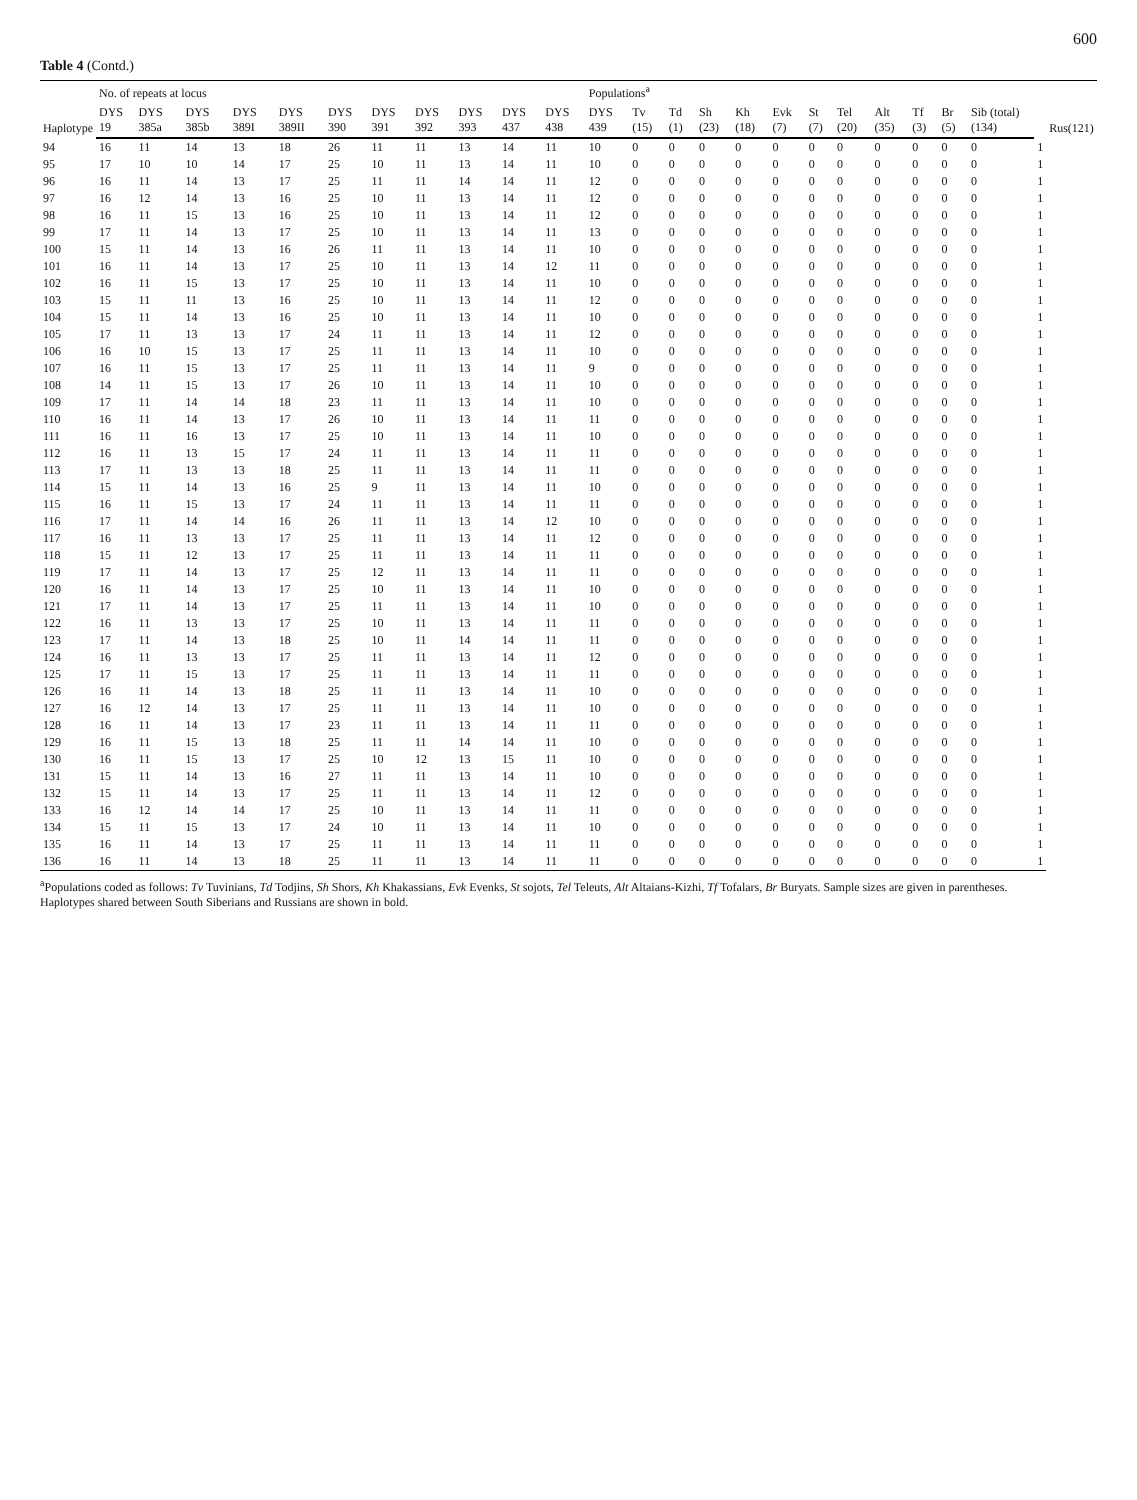600
Table 4 (Contd.)
| Haplotype | No. of repeats at locus | | | | | | | | | | | Populations<sup>a</sup> | | | | | | | | | | | | | Rus(121) |
| --- | --- | --- | --- | --- | --- | --- | --- | --- | --- | --- | --- | --- | --- | --- | --- | --- | --- | --- | --- | --- | --- | --- | --- | --- | --- |
| | DYS 19 | DYS 385a | DYS 385b | DYS 389I | DYS 389II | DYS 390 | DYS 391 | DYS 392 | DYS 393 | DYS 437 | DYS 438 | DYS 439 | Tv (15) | Td (1) | Sh (23) | Kh (18) | Evk (7) | St (7) | Tel (20) | Alt (35) | Tf (3) | Br (5) | Sib (total) (134) | | |
| 94 | 16 | 11 | 14 | 13 | 18 | 26 | 11 | 11 | 13 | 14 | 11 | 10 | 0 | 0 | 0 | 0 | 0 | 0 | 0 | 0 | 0 | 0 | 0 | 1 | |
| 95 | 17 | 10 | 10 | 14 | 17 | 25 | 10 | 11 | 13 | 14 | 11 | 10 | 0 | 0 | 0 | 0 | 0 | 0 | 0 | 0 | 0 | 0 | 0 | 1 | |
| 96 | 16 | 11 | 14 | 13 | 17 | 25 | 11 | 11 | 14 | 14 | 11 | 12 | 0 | 0 | 0 | 0 | 0 | 0 | 0 | 0 | 0 | 0 | 0 | 1 | |
| 97 | 16 | 12 | 14 | 13 | 16 | 25 | 10 | 11 | 13 | 14 | 11 | 12 | 0 | 0 | 0 | 0 | 0 | 0 | 0 | 0 | 0 | 0 | 0 | 1 | |
| 98 | 16 | 11 | 15 | 13 | 16 | 25 | 10 | 11 | 13 | 14 | 11 | 12 | 0 | 0 | 0 | 0 | 0 | 0 | 0 | 0 | 0 | 0 | 0 | 1 | |
| 99 | 17 | 11 | 14 | 13 | 17 | 25 | 10 | 11 | 13 | 14 | 11 | 13 | 0 | 0 | 0 | 0 | 0 | 0 | 0 | 0 | 0 | 0 | 0 | 1 | |
| 100 | 15 | 11 | 14 | 13 | 16 | 26 | 11 | 11 | 13 | 14 | 11 | 10 | 0 | 0 | 0 | 0 | 0 | 0 | 0 | 0 | 0 | 0 | 0 | 1 | |
| 101 | 16 | 11 | 14 | 13 | 17 | 25 | 10 | 11 | 13 | 14 | 12 | 11 | 0 | 0 | 0 | 0 | 0 | 0 | 0 | 0 | 0 | 0 | 0 | 1 | |
| 102 | 16 | 11 | 15 | 13 | 17 | 25 | 10 | 11 | 13 | 14 | 11 | 10 | 0 | 0 | 0 | 0 | 0 | 0 | 0 | 0 | 0 | 0 | 0 | 1 | |
| 103 | 15 | 11 | 11 | 13 | 16 | 25 | 10 | 11 | 13 | 14 | 11 | 12 | 0 | 0 | 0 | 0 | 0 | 0 | 0 | 0 | 0 | 0 | 0 | 1 | |
| 104 | 15 | 11 | 14 | 13 | 16 | 25 | 10 | 11 | 13 | 14 | 11 | 10 | 0 | 0 | 0 | 0 | 0 | 0 | 0 | 0 | 0 | 0 | 0 | 1 | |
| 105 | 17 | 11 | 13 | 13 | 17 | 24 | 11 | 11 | 13 | 14 | 11 | 12 | 0 | 0 | 0 | 0 | 0 | 0 | 0 | 0 | 0 | 0 | 0 | 1 | |
| 106 | 16 | 10 | 15 | 13 | 17 | 25 | 11 | 11 | 13 | 14 | 11 | 10 | 0 | 0 | 0 | 0 | 0 | 0 | 0 | 0 | 0 | 0 | 0 | 1 | |
| 107 | 16 | 11 | 15 | 13 | 17 | 25 | 11 | 11 | 13 | 14 | 11 | 9 | 0 | 0 | 0 | 0 | 0 | 0 | 0 | 0 | 0 | 0 | 0 | 1 | |
| 108 | 14 | 11 | 15 | 13 | 17 | 26 | 10 | 11 | 13 | 14 | 11 | 10 | 0 | 0 | 0 | 0 | 0 | 0 | 0 | 0 | 0 | 0 | 0 | 1 | |
| 109 | 17 | 11 | 14 | 14 | 18 | 23 | 11 | 11 | 13 | 14 | 11 | 10 | 0 | 0 | 0 | 0 | 0 | 0 | 0 | 0 | 0 | 0 | 0 | 1 | |
| 110 | 16 | 11 | 14 | 13 | 17 | 26 | 10 | 11 | 13 | 14 | 11 | 11 | 0 | 0 | 0 | 0 | 0 | 0 | 0 | 0 | 0 | 0 | 0 | 1 | |
| 111 | 16 | 11 | 16 | 13 | 17 | 25 | 10 | 11 | 13 | 14 | 11 | 10 | 0 | 0 | 0 | 0 | 0 | 0 | 0 | 0 | 0 | 0 | 0 | 1 | |
| 112 | 16 | 11 | 13 | 15 | 17 | 24 | 11 | 11 | 13 | 14 | 11 | 11 | 0 | 0 | 0 | 0 | 0 | 0 | 0 | 0 | 0 | 0 | 0 | 1 | |
| 113 | 17 | 11 | 13 | 13 | 18 | 25 | 11 | 11 | 13 | 14 | 11 | 11 | 0 | 0 | 0 | 0 | 0 | 0 | 0 | 0 | 0 | 0 | 0 | 1 | |
| 114 | 15 | 11 | 14 | 13 | 16 | 25 | 9 | 11 | 13 | 14 | 11 | 10 | 0 | 0 | 0 | 0 | 0 | 0 | 0 | 0 | 0 | 0 | 0 | 1 | |
| 115 | 16 | 11 | 15 | 13 | 17 | 24 | 11 | 11 | 13 | 14 | 11 | 11 | 0 | 0 | 0 | 0 | 0 | 0 | 0 | 0 | 0 | 0 | 0 | 1 | |
| 116 | 17 | 11 | 14 | 14 | 16 | 26 | 11 | 11 | 13 | 14 | 12 | 10 | 0 | 0 | 0 | 0 | 0 | 0 | 0 | 0 | 0 | 0 | 0 | 1 | |
| 117 | 16 | 11 | 13 | 13 | 17 | 25 | 11 | 11 | 13 | 14 | 11 | 12 | 0 | 0 | 0 | 0 | 0 | 0 | 0 | 0 | 0 | 0 | 0 | 1 | |
| 118 | 15 | 11 | 12 | 13 | 17 | 25 | 11 | 11 | 13 | 14 | 11 | 11 | 0 | 0 | 0 | 0 | 0 | 0 | 0 | 0 | 0 | 0 | 0 | 1 | |
| 119 | 17 | 11 | 14 | 13 | 17 | 25 | 12 | 11 | 13 | 14 | 11 | 11 | 0 | 0 | 0 | 0 | 0 | 0 | 0 | 0 | 0 | 0 | 0 | 1 | |
| 120 | 16 | 11 | 14 | 13 | 17 | 25 | 10 | 11 | 13 | 14 | 11 | 10 | 0 | 0 | 0 | 0 | 0 | 0 | 0 | 0 | 0 | 0 | 0 | 1 | |
| 121 | 17 | 11 | 14 | 13 | 17 | 25 | 11 | 11 | 13 | 14 | 11 | 10 | 0 | 0 | 0 | 0 | 0 | 0 | 0 | 0 | 0 | 0 | 0 | 1 | |
| 122 | 16 | 11 | 13 | 13 | 17 | 25 | 10 | 11 | 13 | 14 | 11 | 11 | 0 | 0 | 0 | 0 | 0 | 0 | 0 | 0 | 0 | 0 | 0 | 1 | |
| 123 | 17 | 11 | 14 | 13 | 18 | 25 | 10 | 11 | 14 | 14 | 11 | 11 | 0 | 0 | 0 | 0 | 0 | 0 | 0 | 0 | 0 | 0 | 0 | 1 | |
| 124 | 16 | 11 | 13 | 13 | 17 | 25 | 11 | 11 | 13 | 14 | 11 | 12 | 0 | 0 | 0 | 0 | 0 | 0 | 0 | 0 | 0 | 0 | 0 | 1 | |
| 125 | 17 | 11 | 15 | 13 | 17 | 25 | 11 | 11 | 13 | 14 | 11 | 11 | 0 | 0 | 0 | 0 | 0 | 0 | 0 | 0 | 0 | 0 | 0 | 1 | |
| 126 | 16 | 11 | 14 | 13 | 18 | 25 | 11 | 11 | 13 | 14 | 11 | 10 | 0 | 0 | 0 | 0 | 0 | 0 | 0 | 0 | 0 | 0 | 0 | 1 | |
| 127 | 16 | 12 | 14 | 13 | 17 | 25 | 11 | 11 | 13 | 14 | 11 | 10 | 0 | 0 | 0 | 0 | 0 | 0 | 0 | 0 | 0 | 0 | 0 | 1 | |
| 128 | 16 | 11 | 14 | 13 | 17 | 23 | 11 | 11 | 13 | 14 | 11 | 11 | 0 | 0 | 0 | 0 | 0 | 0 | 0 | 0 | 0 | 0 | 0 | 1 | |
| 129 | 16 | 11 | 15 | 13 | 18 | 25 | 11 | 11 | 14 | 14 | 11 | 10 | 0 | 0 | 0 | 0 | 0 | 0 | 0 | 0 | 0 | 0 | 0 | 1 | |
| 130 | 16 | 11 | 15 | 13 | 17 | 25 | 10 | 12 | 13 | 15 | 11 | 10 | 0 | 0 | 0 | 0 | 0 | 0 | 0 | 0 | 0 | 0 | 0 | 1 | |
| 131 | 15 | 11 | 14 | 13 | 16 | 27 | 11 | 11 | 13 | 14 | 11 | 10 | 0 | 0 | 0 | 0 | 0 | 0 | 0 | 0 | 0 | 0 | 0 | 1 | |
| 132 | 15 | 11 | 14 | 13 | 17 | 25 | 11 | 11 | 13 | 14 | 11 | 12 | 0 | 0 | 0 | 0 | 0 | 0 | 0 | 0 | 0 | 0 | 0 | 1 | |
| 133 | 16 | 12 | 14 | 14 | 17 | 25 | 10 | 11 | 13 | 14 | 11 | 11 | 0 | 0 | 0 | 0 | 0 | 0 | 0 | 0 | 0 | 0 | 0 | 1 | |
| 134 | 15 | 11 | 15 | 13 | 17 | 24 | 10 | 11 | 13 | 14 | 11 | 10 | 0 | 0 | 0 | 0 | 0 | 0 | 0 | 0 | 0 | 0 | 0 | 1 | |
| 135 | 16 | 11 | 14 | 13 | 17 | 25 | 11 | 11 | 13 | 14 | 11 | 11 | 0 | 0 | 0 | 0 | 0 | 0 | 0 | 0 | 0 | 0 | 0 | 1 | |
| 136 | 16 | 11 | 14 | 13 | 18 | 25 | 11 | 11 | 13 | 14 | 11 | 11 | 0 | 0 | 0 | 0 | 0 | 0 | 0 | 0 | 0 | 0 | 0 | 1 | |
<sup>a</sup> Populations coded as follows: Tv Tuvinians, Td Todjins, Sh Shors, Kh Khakassians, Evk Evenks, St sojots, Tel Teleuts, Alt Altaians-Kizhi, Tf Tofalars, Br Buryats. Sample sizes are given in parentheses.
Haplotypes shared between South Siberians and Russians are shown in bold.